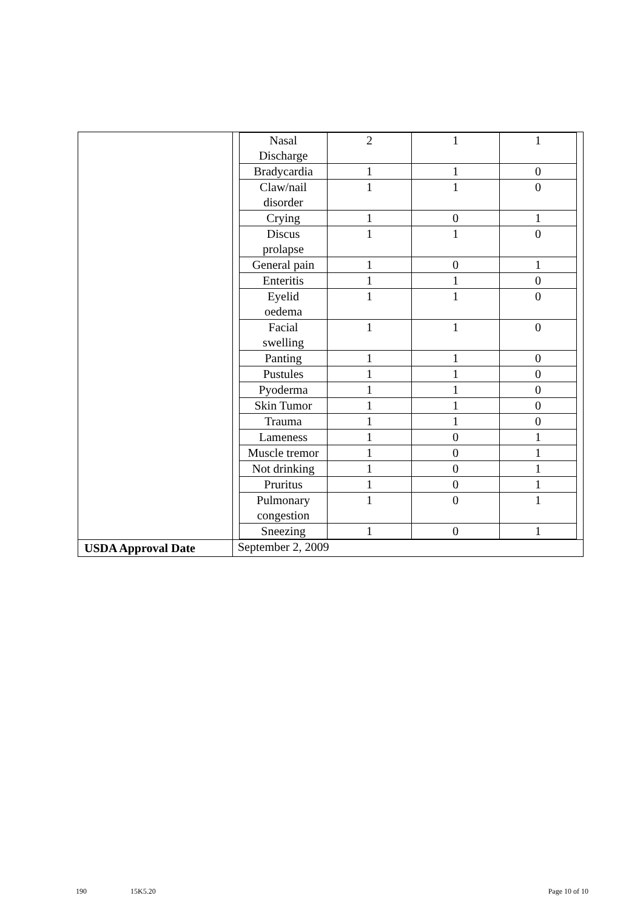| | / Nasal Discharge / 2 / 1 / 1 / / Bradycardia / 1 / 1 / 0 / / Claw/nail disorder / 1 / 1 / 0 / / Crying / 1 / 0 / 1 / / Discus prolapse / 1 / 1 / 0 / / General pain / 1 / 0 / 1 / / Enteritis / 1 / 1 / 0 / / Eyelid oedema / 1 / 1 / 0 / / Facial swelling / 1 / 1 / 0 / / Panting / 1 / 1 / 0 / / Pustules / 1 / 1 / 0 / / Pyoderma / 1 / 1 / 0 / / Skin Tumor / 1 / 1 / 0 / / Trauma / 1 / 1 / 0 / / Lameness / 1 / 0 / 1 / / Muscle tremor / 1 / 0 / 1 / / Not drinking / 1 / 0 / 1 / / Pruritus / 1 / 0 / 1 / / Pulmonary congestion / 1 / 0 / 1 / / Sneezing / 1 / 0 / 1 / |
| USDA Approval Date | September 2, 2009 |
190 15K5.20 Page 10 of 10